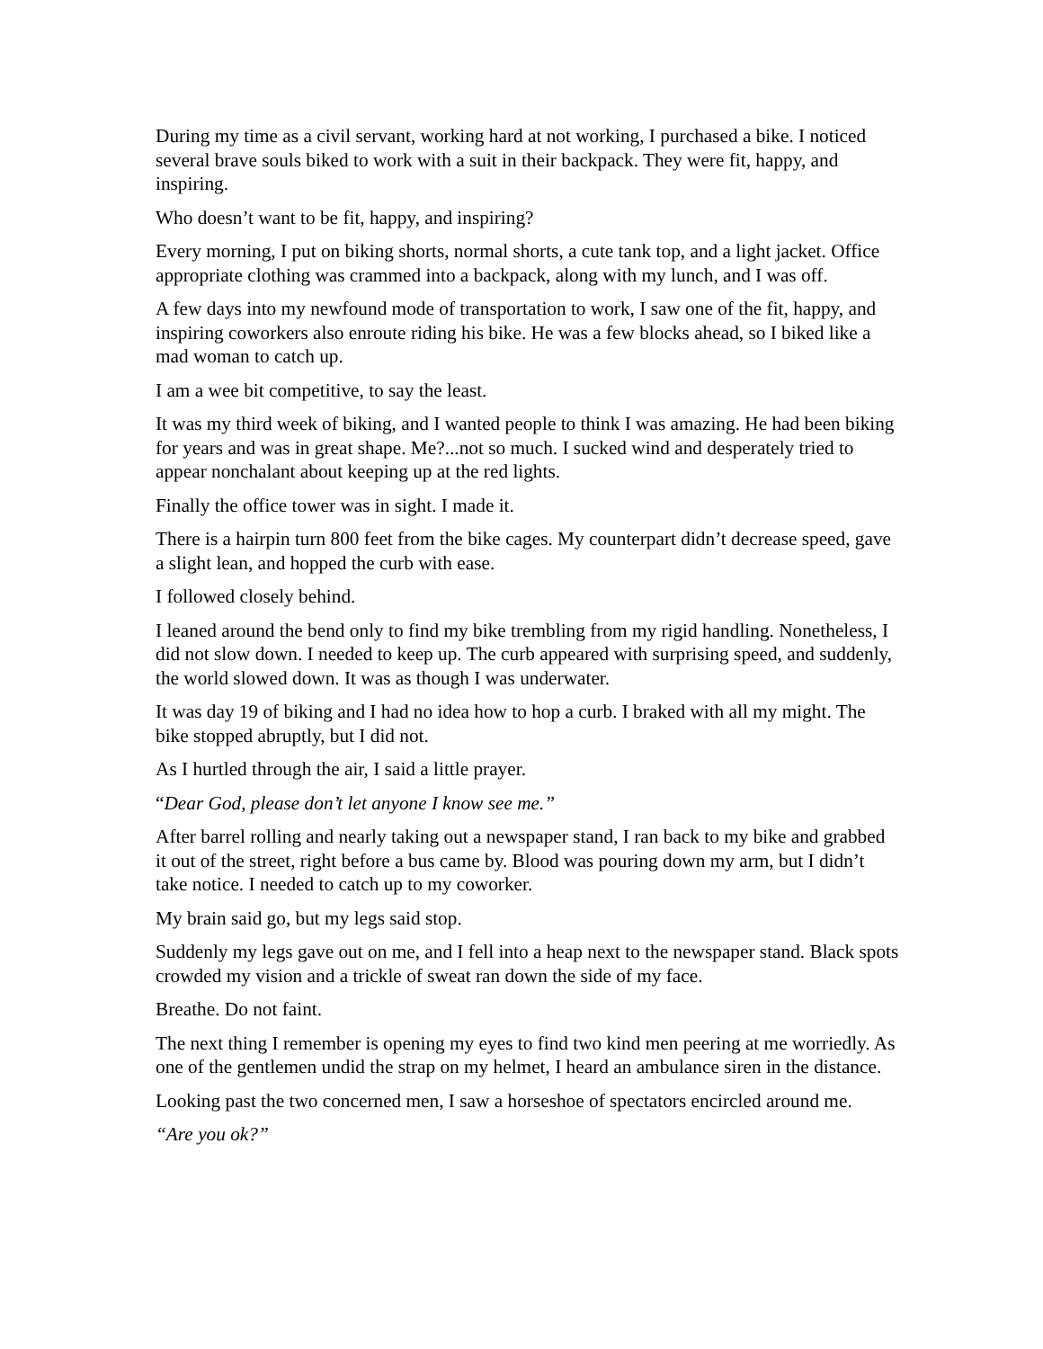During my time as a civil servant, working hard at not working, I purchased a bike. I noticed several brave souls biked to work with a suit in their backpack. They were fit, happy, and inspiring.
Who doesn’t want to be fit, happy, and inspiring?
Every morning, I put on biking shorts, normal shorts, a cute tank top, and a light jacket. Office appropriate clothing was crammed into a backpack, along with my lunch, and I was off.
A few days into my newfound mode of transportation to work, I saw one of the fit, happy, and inspiring coworkers also enroute riding his bike. He was a few blocks ahead, so I biked like a mad woman to catch up.
I am a wee bit competitive, to say the least.
It was my third week of biking, and I wanted people to think I was amazing. He had been biking for years and was in great shape. Me?...not so much. I sucked wind and desperately tried to appear nonchalant about keeping up at the red lights.
Finally the office tower was in sight. I made it.
There is a hairpin turn 800 feet from the bike cages. My counterpart didn’t decrease speed, gave a slight lean, and hopped the curb with ease.
I followed closely behind.
I leaned around the bend only to find my bike trembling from my rigid handling. Nonetheless, I did not slow down. I needed to keep up. The curb appeared with surprising speed, and suddenly, the world slowed down. It was as though I was underwater.
It was day 19 of biking and I had no idea how to hop a curb. I braked with all my might. The bike stopped abruptly, but I did not.
As I hurtled through the air, I said a little prayer.
“Dear God, please don’t let anyone I know see me.”
After barrel rolling and nearly taking out a newspaper stand, I ran back to my bike and grabbed it out of the street, right before a bus came by. Blood was pouring down my arm, but I didn’t take notice. I needed to catch up to my coworker.
My brain said go, but my legs said stop.
Suddenly my legs gave out on me, and I fell into a heap next to the newspaper stand. Black spots crowded my vision and a trickle of sweat ran down the side of my face.
Breathe. Do not faint.
The next thing I remember is opening my eyes to find two kind men peering at me worriedly. As one of the gentlemen undid the strap on my helmet, I heard an ambulance siren in the distance.
Looking past the two concerned men, I saw a horseshoe of spectators encircled around me.
“Are you ok?”